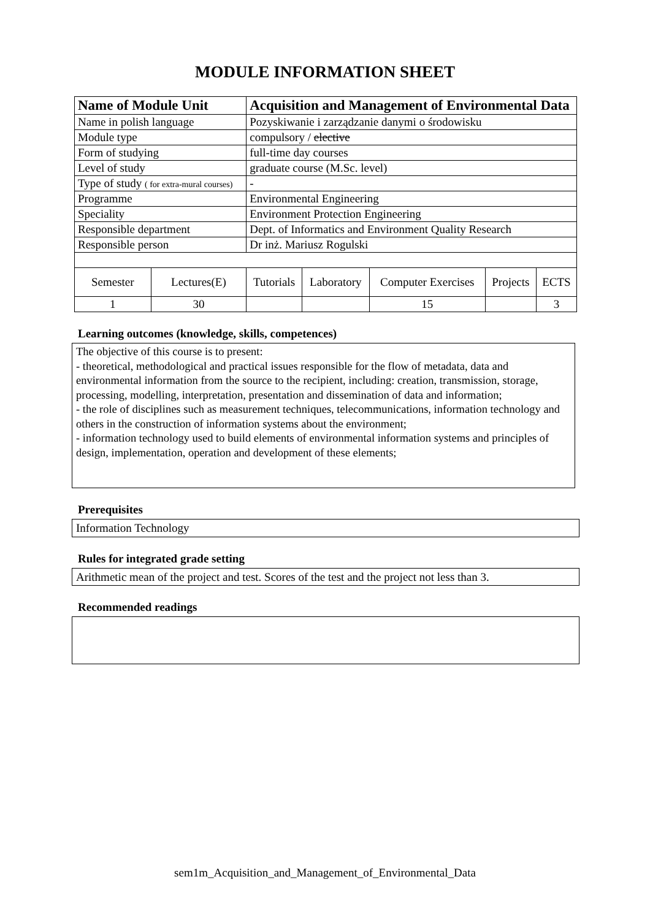MODULE INFORMATION SHEET
| Name of Module Unit | | Acquisition and Management of Environmental Data | | | | |
| Name in polish language | | Pozyskiwanie i zarządzanie danymi o środowisku | | | | |
| Module type | | compulsory / elective | | | | |
| Form of studying | | full-time day courses | | | | |
| Level of study | | graduate course (M.Sc. level) | | | | |
| Type of study ( for extra-mural courses) | | - | | | | |
| Programme | | Environmental Engineering | | | | |
| Speciality | | Environment Protection Engineering | | | | |
| Responsible department | | Dept. of Informatics and Environment Quality Research | | | | |
| Responsible person | | Dr inż. Mariusz Rogulski | | | | |
| Semester | Lectures(E) | Tutorials | Laboratory | Computer Exercises | Projects | ECTS |
| 1 | 30 | | | 15 | | 3 |
Learning outcomes (knowledge, skills, competences)
The objective of this course is to present:
- theoretical, methodological and practical issues responsible for the flow of metadata, data and environmental information from the source to the recipient, including: creation, transmission, storage, processing, modelling, interpretation, presentation and dissemination of data and information;
- the role of disciplines such as measurement techniques, telecommunications, information technology and others in the construction of information systems about the environment;
- information technology used to build elements of environmental information systems and principles of design, implementation, operation and development of these elements;
Prerequisites
Information Technology
Rules for integrated grade setting
Arithmetic mean of the project and test. Scores of the test and the project not less than 3.
Recommended readings
sem1m_Acquisition_and_Management_of_Environmental_Data